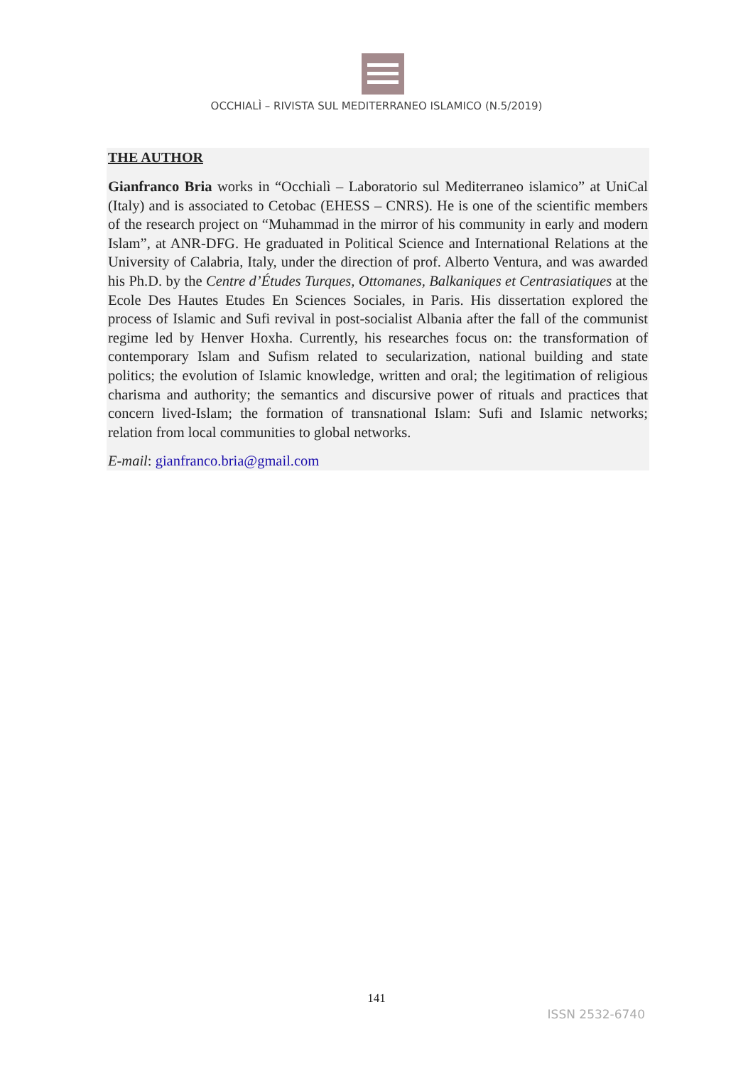OCCHIALÌ – RIVISTA SUL MEDITERRANEO ISLAMICO (N.5/2019)
THE AUTHOR
Gianfranco Bria works in “Occhialì – Laboratorio sul Mediterraneo islamico” at UniCal (Italy) and is associated to Cetobac (EHESS – CNRS). He is one of the scientific members of the research project on “Muhammad in the mirror of his community in early and modern Islam”, at ANR-DFG. He graduated in Political Science and International Relations at the University of Calabria, Italy, under the direction of prof. Alberto Ventura, and was awarded his Ph.D. by the Centre d’Études Turques, Ottomanes, Balkaniques et Centrasiatiques at the Ecole Des Hautes Etudes En Sciences Sociales, in Paris. His dissertation explored the process of Islamic and Sufi revival in post-socialist Albania after the fall of the communist regime led by Henver Hoxha. Currently, his researches focus on: the transformation of contemporary Islam and Sufism related to secularization, national building and state politics; the evolution of Islamic knowledge, written and oral; the legitimation of religious charisma and authority; the semantics and discursive power of rituals and practices that concern lived-Islam; the formation of transnational Islam: Sufi and Islamic networks; relation from local communities to global networks.
E-mail: gianfranco.bria@gmail.com
141
ISSN 2532-6740